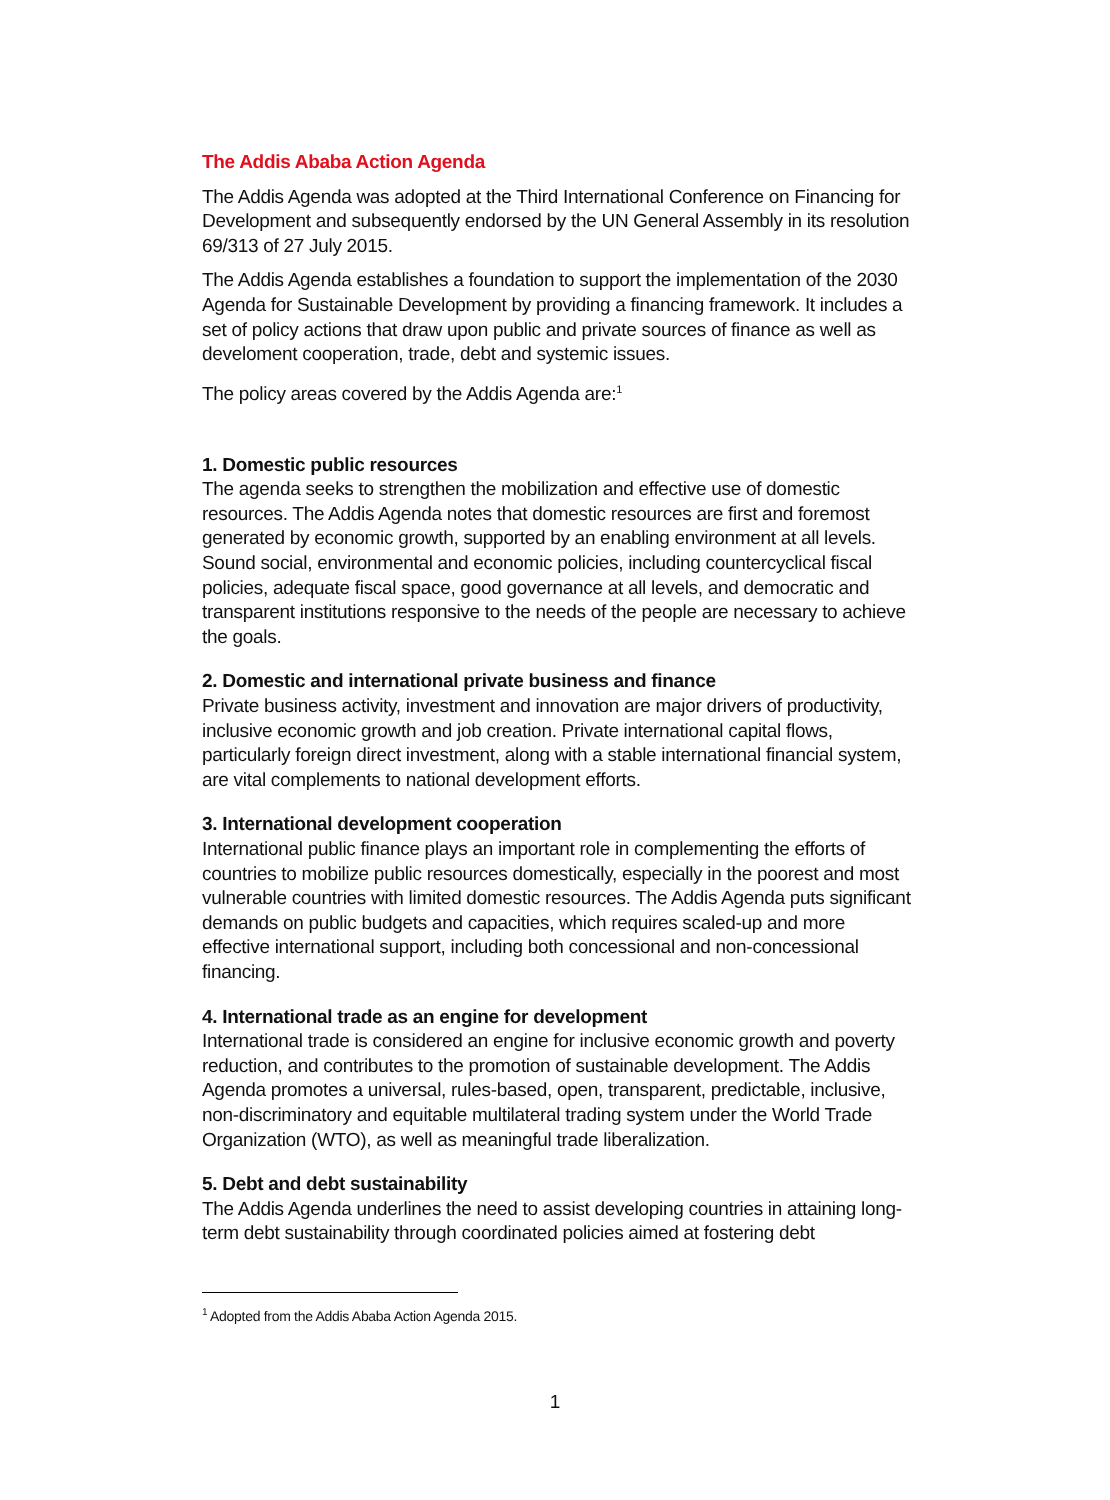The Addis Ababa Action Agenda
The Addis Agenda was adopted at the Third International Conference on Financing for Development and subsequently endorsed by the UN General Assembly in its resolution 69/313 of 27 July 2015.
The Addis Agenda establishes a foundation to support the implementation of the 2030 Agenda for Sustainable Development by providing a financing framework. It includes a set of policy actions that draw upon public and private sources of finance as well as develoment cooperation, trade, debt and systemic issues.
The policy areas covered by the Addis Agenda are:<sup>1</sup>
1. Domestic public resources
The agenda seeks to strengthen the mobilization and effective use of domestic resources. The Addis Agenda notes that domestic resources are first and foremost generated by economic growth, supported by an enabling environment at all levels. Sound social, environmental and economic policies, including countercyclical fiscal policies, adequate fiscal space, good governance at all levels, and democratic and transparent institutions responsive to the needs of the people are necessary to achieve the goals.
2. Domestic and international private business and finance
Private business activity, investment and innovation are major drivers of productivity, inclusive economic growth and job creation. Private international capital flows, particularly foreign direct investment, along with a stable international financial system, are vital complements to national development efforts.
3. International development cooperation
International public finance plays an important role in complementing the efforts of countries to mobilize public resources domestically, especially in the poorest and most vulnerable countries with limited domestic resources. The Addis Agenda puts significant demands on public budgets and capacities, which requires scaled-up and more effective international support, including both concessional and non-concessional financing.
4. International trade as an engine for development
International trade is considered an engine for inclusive economic growth and poverty reduction, and contributes to the promotion of sustainable development. The Addis Agenda promotes a universal, rules-based, open, transparent, predictable, inclusive, non-discriminatory and equitable multilateral trading system under the World Trade Organization (WTO), as well as meaningful trade liberalization.
5. Debt and debt sustainability
The Addis Agenda underlines the need to assist developing countries in attaining long-term debt sustainability through coordinated policies aimed at fostering debt
<sup>1</sup> Adopted from the Addis Ababa Action Agenda 2015.
1